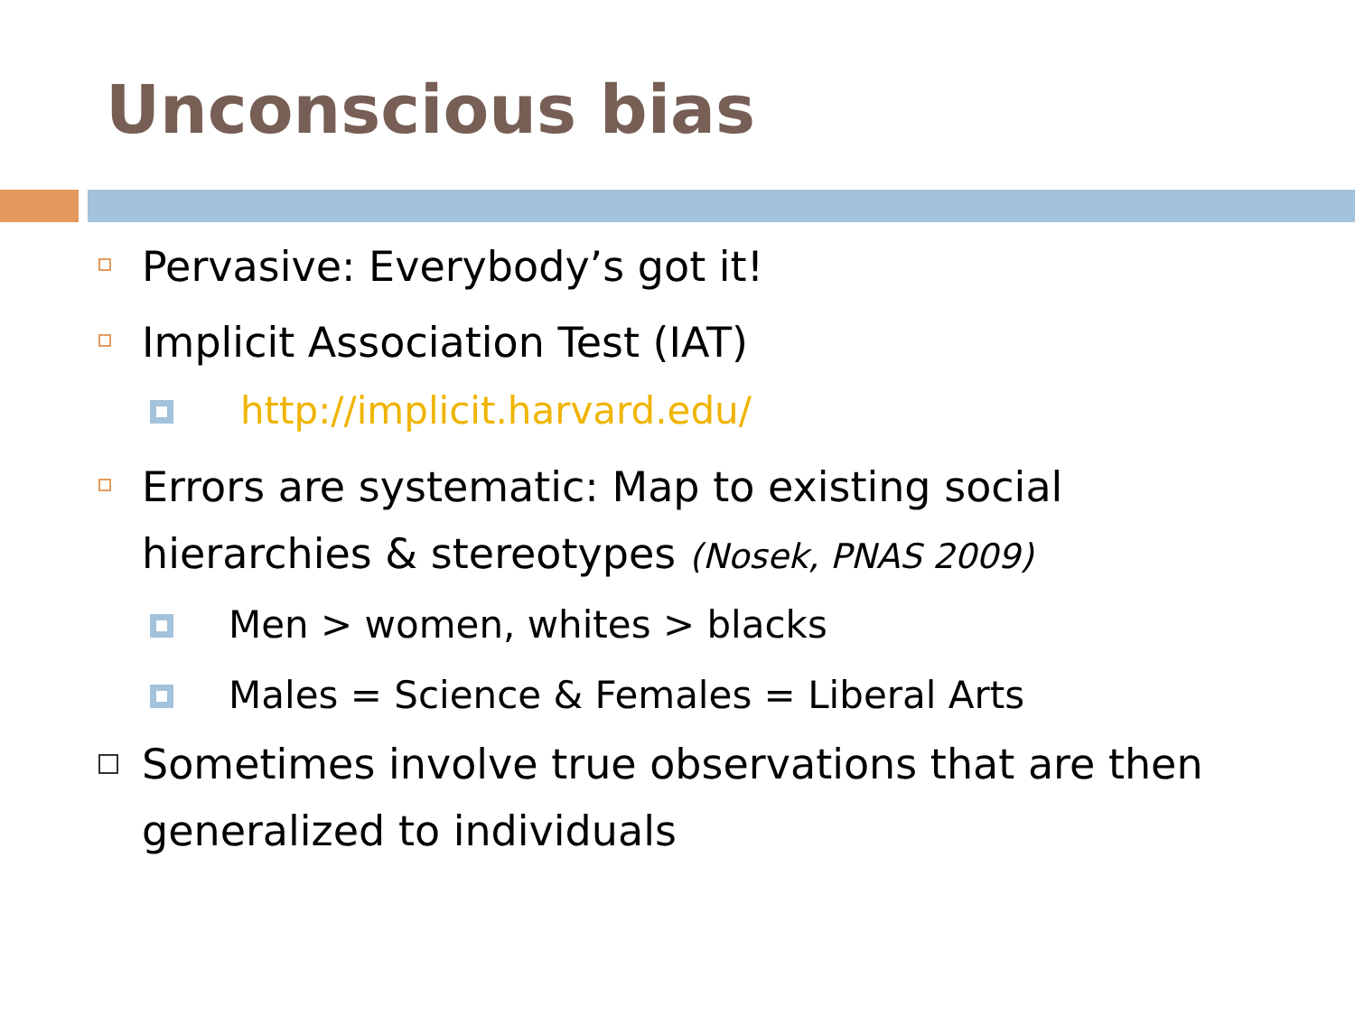Unconscious bias
Pervasive: Everybody’s got it!
Implicit Association Test (IAT)
http://implicit.harvard.edu/
Errors are systematic: Map to existing social hierarchies & stereotypes (Nosek, PNAS 2009)
Men > women, whites > blacks
Males = Science & Females = Liberal Arts
Sometimes involve true observations that are then generalized to individuals